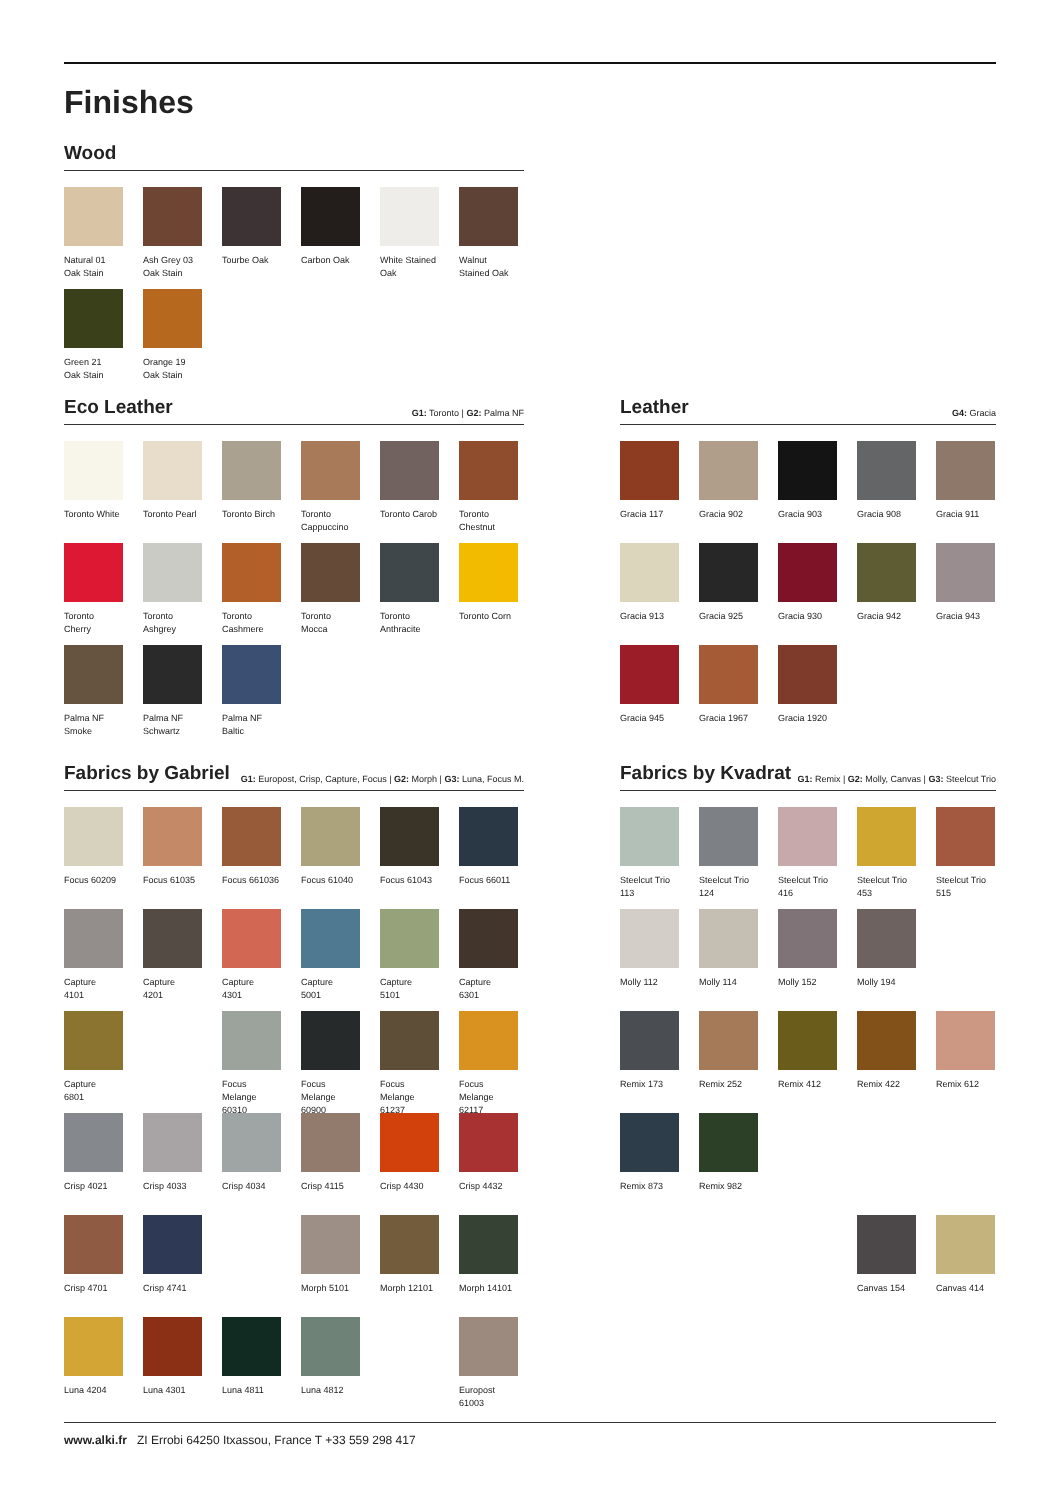Finishes
Wood
Natural 01
Oak Stain
Ash Grey 03
Oak Stain
Tourbe Oak
Carbon Oak
White Stained
Oak
Walnut
Stained Oak
Green 21
Oak Stain
Orange 19
Oak Stain
Eco Leather
G1: Toronto | G2: Palma NF
Toronto White
Toronto Pearl
Toronto Birch
Toronto
Cappuccino
Toronto Carob
Toronto
Chestnut
Toronto
Cherry
Toronto
Ashgrey
Toronto
Cashmere
Toronto
Mocca
Toronto
Anthracite
Toronto Corn
Palma NF
Smoke
Palma NF
Schwartz
Palma NF
Baltic
Leather
G4: Gracia
Gracia 117
Gracia 902
Gracia 903
Gracia 908
Gracia 911
Gracia 913
Gracia 925
Gracia 930
Gracia 942
Gracia 943
Gracia 945
Gracia 1967
Gracia 1920
Fabrics by Gabriel
G1: Europost, Crisp, Capture, Focus | G2: Morph | G3: Luna, Focus M.
Focus 60209
Focus 61035
Focus 661036
Focus 61040
Focus 61043
Focus 66011
Capture
4101
Capture
4201
Capture
4301
Capture
5001
Capture
5101
Capture
6301
Capture
6801
Focus Melange
60310
Focus Melange
60900
Focus Melange
61237
Focus Melange
62117
Crisp 4021
Crisp 4033
Crisp 4034
Crisp 4115
Crisp 4430
Crisp 4432
Crisp 4701
Crisp 4741
Morph 5101
Morph 12101
Morph 14101
Luna 4204
Luna 4301
Luna 4811
Luna 4812
Europost
61003
Fabrics by Kvadrat
G1: Remix | G2: Molly, Canvas | G3: Steelcut Trio
Steelcut Trio
113
Steelcut Trio
124
Steelcut Trio
416
Steelcut Trio
453
Steelcut Trio
515
Molly 112
Molly 114
Molly 152
Molly 194
Remix 173
Remix 252
Remix 412
Remix 422
Remix 612
Remix 873
Remix 982
Canvas 154
Canvas 414
www.alki.fr ZI Errobi 64250 Itxassou, France T +33 559 298 417